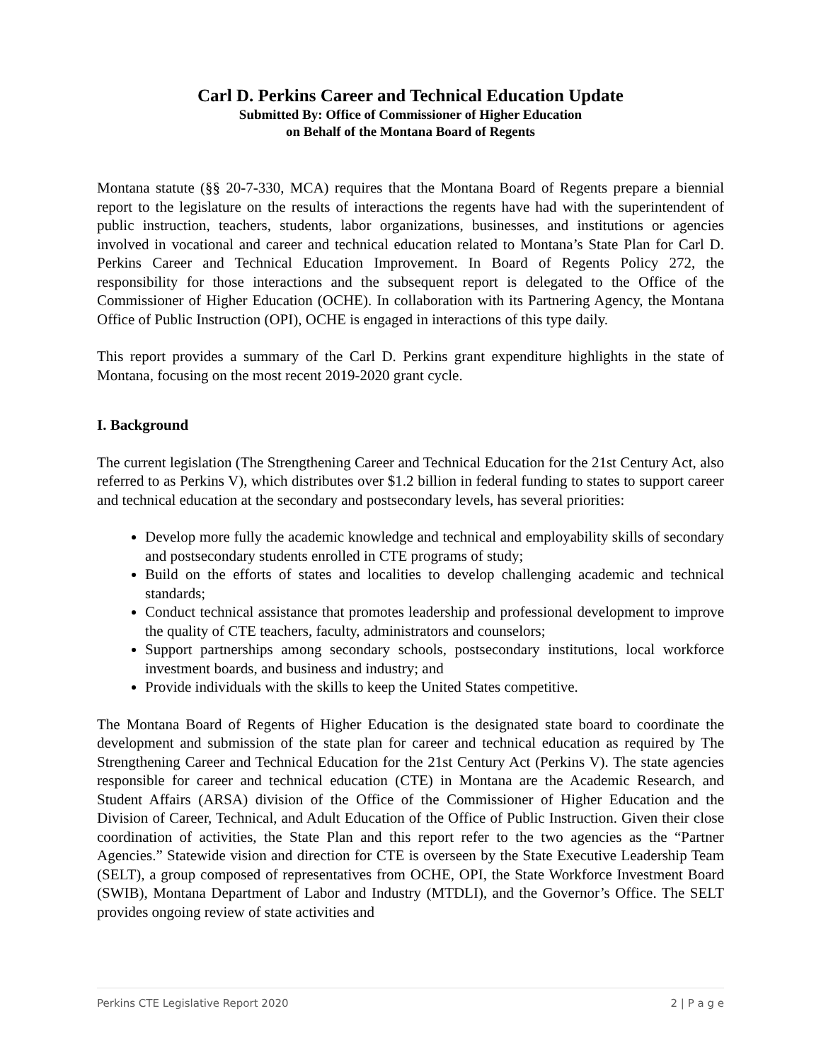Carl D. Perkins Career and Technical Education Update
Submitted By: Office of Commissioner of Higher Education
on Behalf of the Montana Board of Regents
Montana statute (§§ 20-7-330, MCA) requires that the Montana Board of Regents prepare a biennial report to the legislature on the results of interactions the regents have had with the superintendent of public instruction, teachers, students, labor organizations, businesses, and institutions or agencies involved in vocational and career and technical education related to Montana’s State Plan for Carl D. Perkins Career and Technical Education Improvement. In Board of Regents Policy 272, the responsibility for those interactions and the subsequent report is delegated to the Office of the Commissioner of Higher Education (OCHE). In collaboration with its Partnering Agency, the Montana Office of Public Instruction (OPI), OCHE is engaged in interactions of this type daily.
This report provides a summary of the Carl D. Perkins grant expenditure highlights in the state of Montana, focusing on the most recent 2019-2020 grant cycle.
I. Background
The current legislation (The Strengthening Career and Technical Education for the 21st Century Act, also referred to as Perkins V), which distributes over $1.2 billion in federal funding to states to support career and technical education at the secondary and postsecondary levels, has several priorities:
Develop more fully the academic knowledge and technical and employability skills of secondary and postsecondary students enrolled in CTE programs of study;
Build on the efforts of states and localities to develop challenging academic and technical standards;
Conduct technical assistance that promotes leadership and professional development to improve the quality of CTE teachers, faculty, administrators and counselors;
Support partnerships among secondary schools, postsecondary institutions, local workforce investment boards, and business and industry; and
Provide individuals with the skills to keep the United States competitive.
The Montana Board of Regents of Higher Education is the designated state board to coordinate the development and submission of the state plan for career and technical education as required by The Strengthening Career and Technical Education for the 21st Century Act (Perkins V). The state agencies responsible for career and technical education (CTE) in Montana are the Academic Research, and Student Affairs (ARSA) division of the Office of the Commissioner of Higher Education and the Division of Career, Technical, and Adult Education of the Office of Public Instruction. Given their close coordination of activities, the State Plan and this report refer to the two agencies as the “Partner Agencies.” Statewide vision and direction for CTE is overseen by the State Executive Leadership Team (SELT), a group composed of representatives from OCHE, OPI, the State Workforce Investment Board (SWIB), Montana Department of Labor and Industry (MTDLI), and the Governor’s Office. The SELT provides ongoing review of state activities and
Perkins CTE Legislative Report 2020 2 | P a g e